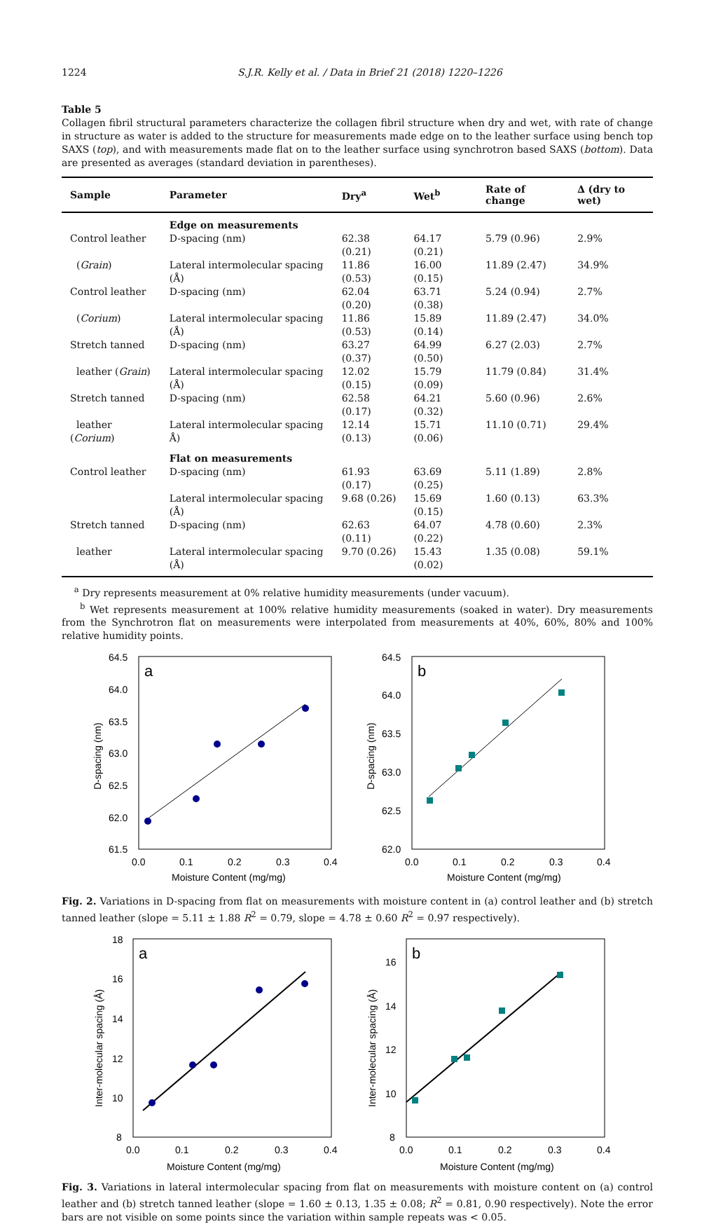1224 S.J.R. Kelly et al. / Data in Brief 21 (2018) 1220–1226
Table 5
Collagen fibril structural parameters characterize the collagen fibril structure when dry and wet, with rate of change in structure as water is added to the structure for measurements made edge on to the leather surface using bench top SAXS (top), and with measurements made flat on to the leather surface using synchrotron based SAXS (bottom). Data are presented as averages (standard deviation in parentheses).
| Sample | Parameter | Dry<sup>a</sup> | Wet<sup>b</sup> | Rate of change | ∆ (dry to wet) |
| --- | --- | --- | --- | --- | --- |
| | Edge on measurements | | | | |
| Control leather | D-spacing (nm) | 62.38 (0.21) | 64.17 (0.21) | 5.79 (0.96) | 2.9% |
| ( Grain ) | Lateral intermolecular spacing (Å) | 11.86 (0.53) | 16.00 (0.15) | 11.89 (2.47) | 34.9% |
| Control leather | D-spacing (nm) | 62.04 (0.20) | 63.71 (0.38) | 5.24 (0.94) | 2.7% |
| ( Corium ) | Lateral intermolecular spacing (Å) | 11.86 (0.53) | 15.89 (0.14) | 11.89 (2.47) | 34.0% |
| Stretch tanned | D-spacing (nm) | 63.27 (0.37) | 64.99 (0.50) | 6.27 (2.03) | 2.7% |
| leather ( Grain ) | Lateral intermolecular spacing (Å) | 12.02 (0.15) | 15.79 (0.09) | 11.79 (0.84) | 31.4% |
| Stretch tanned | D-spacing (nm) | 62.58 (0.17) | 64.21 (0.32) | 5.60 (0.96) | 2.6% |
| leather ( Corium ) | Lateral intermolecular spacing Å) | 12.14 (0.13) | 15.71 (0.06) | 11.10 (0.71) | 29.4% |
| | Flat on measurements | | | | |
| Control leather | D-spacing (nm) | 61.93 (0.17) | 63.69 (0.25) | 5.11 (1.89) | 2.8% |
| | Lateral intermolecular spacing (Å) | 9.68 (0.26) | 15.69 (0.15) | 1.60 (0.13) | 63.3% |
| Stretch tanned | D-spacing (nm) | 62.63 (0.11) | 64.07 (0.22) | 4.78 (0.60) | 2.3% |
| leather | Lateral intermolecular spacing (Å) | 9.70 (0.26) | 15.43 (0.02) | 1.35 (0.08) | 59.1% |
<sup>a</sup> Dry represents measurement at 0% relative humidity measurements (under vacuum).
<sup>b</sup> Wet represents measurement at 100% relative humidity measurements (soaked in water). Dry measurements from the Synchrotron flat on measurements were interpolated from measurements at 40%, 60%, 80% and 100% relative humidity points.
a
64.5
64.0
63.5
63.0
62.5
62.0
61.5
0.0
0.1
0.2
0.3
0.4
Moisture Content (mg/mg)
D-spacing (nm)
b
64.5
64.0
63.5
63.0
62.5
62.0
0.0
0.1
0.2
0.3
0.4
Moisture Content (mg/mg)
D-spacing (nm)
Fig. 2. Variations in D-spacing from flat on measurements with moisture content in (a) control leather and (b) stretch tanned leather (slope = 5.11 ± 1.88 R<sup>2</sup> = 0.79, slope = 4.78 ± 0.60 R<sup>2</sup> = 0.97 respectively).
a
18
16
14
12
10
8
0.0
0.1
0.2
0.3
0.4
Moisture Content (mg/mg)
Inter-molecular spacing (Å)
b
16
14
12
10
8
0.0
0.1
0.2
0.3
0.4
Moisture Content (mg/mg)
Inter-molecular spacing (Å)
Fig. 3. Variations in lateral intermolecular spacing from flat on measurements with moisture content on (a) control leather and (b) stretch tanned leather (slope = 1.60 ± 0.13, 1.35 ± 0.08; R<sup>2</sup> = 0.81, 0.90 respectively). Note the error bars are not visible on some points since the variation within sample repeats was < 0.05.